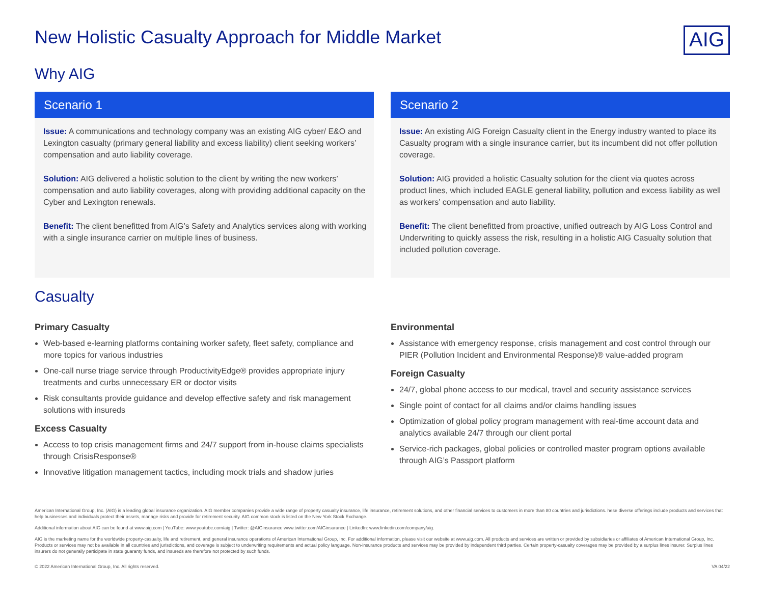New Holistic Casualty Approach for Middle Market
AIG
Why AIG
Scenario 1
Issue: A communications and technology company was an existing AIG cyber/ E&O and Lexington casualty (primary general liability and excess liability) client seeking workers’ compensation and auto liability coverage.
Solution: AIG delivered a holistic solution to the client by writing the new workers’ compensation and auto liability coverages, along with providing additional capacity on the Cyber and Lexington renewals.
Benefit: The client benefitted from AIG’s Safety and Analytics services along with working with a single insurance carrier on multiple lines of business.
Scenario 2
Issue: An existing AIG Foreign Casualty client in the Energy industry wanted to place its Casualty program with a single insurance carrier, but its incumbent did not offer pollution coverage.
Solution: AIG provided a holistic Casualty solution for the client via quotes across product lines, which included EAGLE general liability, pollution and excess liability as well as workers’ compensation and auto liability.
Benefit: The client benefitted from proactive, unified outreach by AIG Loss Control and Underwriting to quickly assess the risk, resulting in a holistic AIG Casualty solution that included pollution coverage.
Casualty
Primary Casualty
Web-based e-learning platforms containing worker safety, fleet safety, compliance and more topics for various industries
One-call nurse triage service through ProductivityEdge® provides appropriate injury treatments and curbs unnecessary ER or doctor visits
Risk consultants provide guidance and develop effective safety and risk management solutions with insureds
Excess Casualty
Access to top crisis management firms and 24/7 support from in-house claims specialists through CrisisResponse®
Innovative litigation management tactics, including mock trials and shadow juries
Environmental
Assistance with emergency response, crisis management and cost control through our PIER (Pollution Incident and Environmental Response)® value-added program
Foreign Casualty
24/7, global phone access to our medical, travel and security assistance services
Single point of contact for all claims and/or claims handling issues
Optimization of global policy program management with real-time account data and analytics available 24/7 through our client portal
Service-rich packages, global policies or controlled master program options available through AIG’s Passport platform
American International Group, Inc. (AIG) is a leading global insurance organization. AIG member companies provide a wide range of property casualty insurance, life insurance, retirement solutions, and other financial services to customers in more than 80 countries and jurisdictions. hese diverse offerings include products and services that help businesses and individuals protect their assets, manage risks and provide for retirement security. AIG common stock is listed on the New York Stock Exchange.
Additional information about AIG can be found at www.aig.com | YouTube: www.youtube.com/aig | Twitter: @AIGinsurance www.twitter.com/AIGinsurance | LinkedIn: www.linkedin.com/company/aig.
AIG is the marketing name for the worldwide property-casualty, life and retirement, and general insurance operations of American International Group, Inc. For additional information, please visit our website at www.aig.com. All products and services are written or provided by subsidiaries or affiliates of American International Group, Inc. Products or services may not be available in all countries and jurisdictions, and coverage is subject to underwriting requirements and actual policy language. Non-insurance products and services may be provided by independent third parties. Certain property-casualty coverages may be provided by a surplus lines insurer. Surplus lines insurers do not generally participate in state guaranty funds, and insureds are therefore not protected by such funds.
© 2022 American International Group, Inc. All rights reserved. VA 04/22